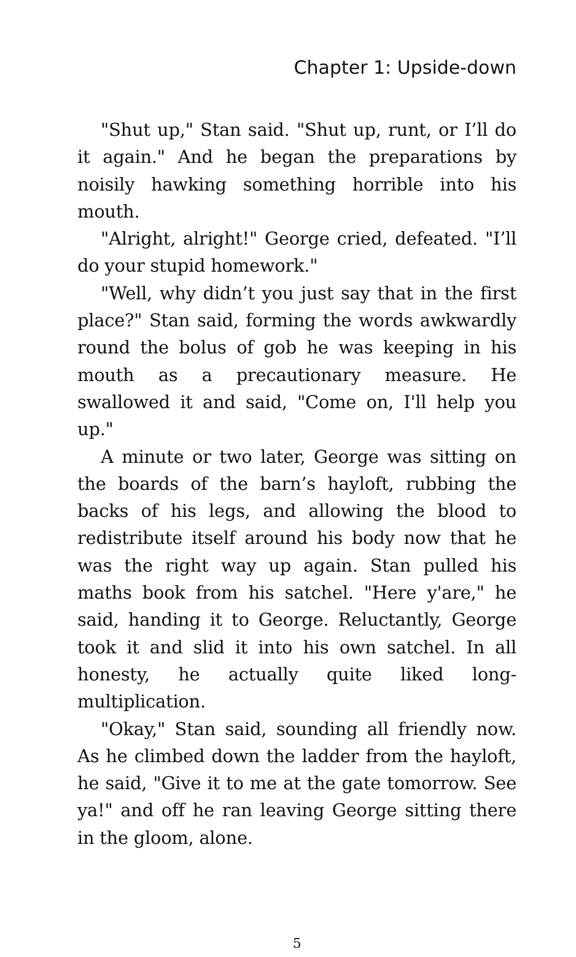Chapter 1: Upside-down
"Shut up," Stan said. "Shut up, runt, or I’ll do it again." And he began the preparations by noisily hawking something horrible into his mouth.
"Alright, alright!" George cried, defeated. "I’ll do your stupid homework."
"Well, why didn’t you just say that in the first place?" Stan said, forming the words awkwardly round the bolus of gob he was keeping in his mouth as a precautionary measure. He swallowed it and said, "Come on, I'll help you up."
A minute or two later, George was sitting on the boards of the barn’s hayloft, rubbing the backs of his legs, and allowing the blood to redistribute itself around his body now that he was the right way up again. Stan pulled his maths book from his satchel. "Here y'are," he said, handing it to George. Reluctantly, George took it and slid it into his own satchel. In all honesty, he actually quite liked long-multiplication.
"Okay," Stan said, sounding all friendly now. As he climbed down the ladder from the hayloft, he said, "Give it to me at the gate tomorrow. See ya!" and off he ran leaving George sitting there in the gloom, alone.
5